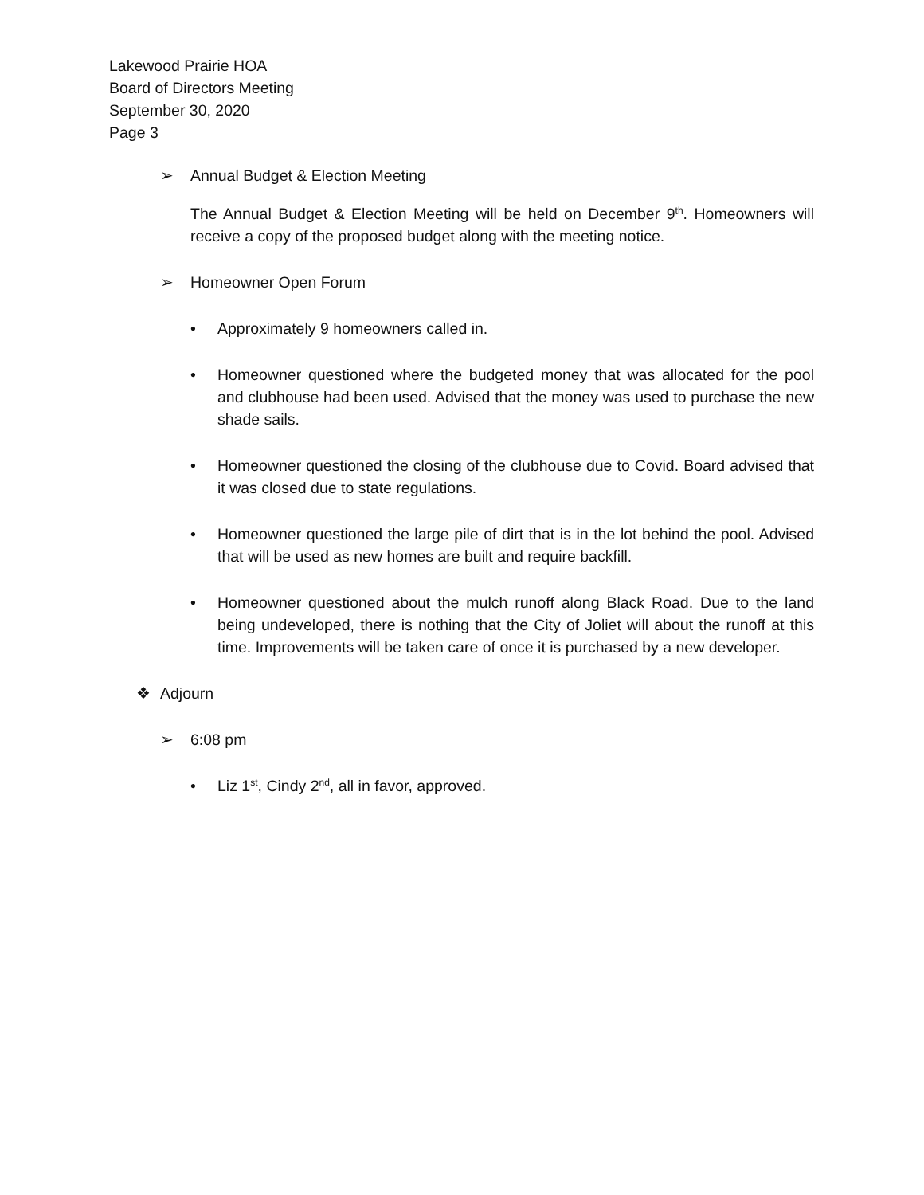Lakewood Prairie HOA
Board of Directors Meeting
September 30, 2020
Page 3
➢ Annual Budget & Election Meeting
The Annual Budget & Election Meeting will be held on December 9<sup>th</sup>. Homeowners will receive a copy of the proposed budget along with the meeting notice.
➢ Homeowner Open Forum
• Approximately 9 homeowners called in.
• Homeowner questioned where the budgeted money that was allocated for the pool and clubhouse had been used. Advised that the money was used to purchase the new shade sails.
• Homeowner questioned the closing of the clubhouse due to Covid. Board advised that it was closed due to state regulations.
• Homeowner questioned the large pile of dirt that is in the lot behind the pool. Advised that will be used as new homes are built and require backfill.
• Homeowner questioned about the mulch runoff along Black Road. Due to the land being undeveloped, there is nothing that the City of Joliet will about the runoff at this time. Improvements will be taken care of once it is purchased by a new developer.
❖ Adjourn
➢ 6:08 pm
• Liz 1<sup>st</sup>, Cindy 2<sup>nd</sup>, all in favor, approved.